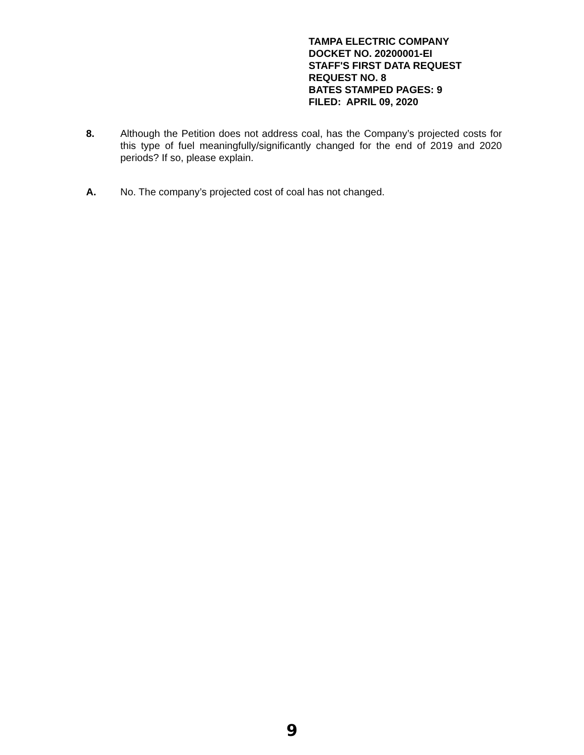TAMPA ELECTRIC COMPANY
DOCKET NO. 20200001-EI
STAFF'S FIRST DATA REQUEST
REQUEST NO. 8
BATES STAMPED PAGES: 9
FILED: APRIL 09, 2020
8. Although the Petition does not address coal, has the Company’s projected costs for this type of fuel meaningfully/significantly changed for the end of 2019 and 2020 periods? If so, please explain.
A. No. The company’s projected cost of coal has not changed.
9